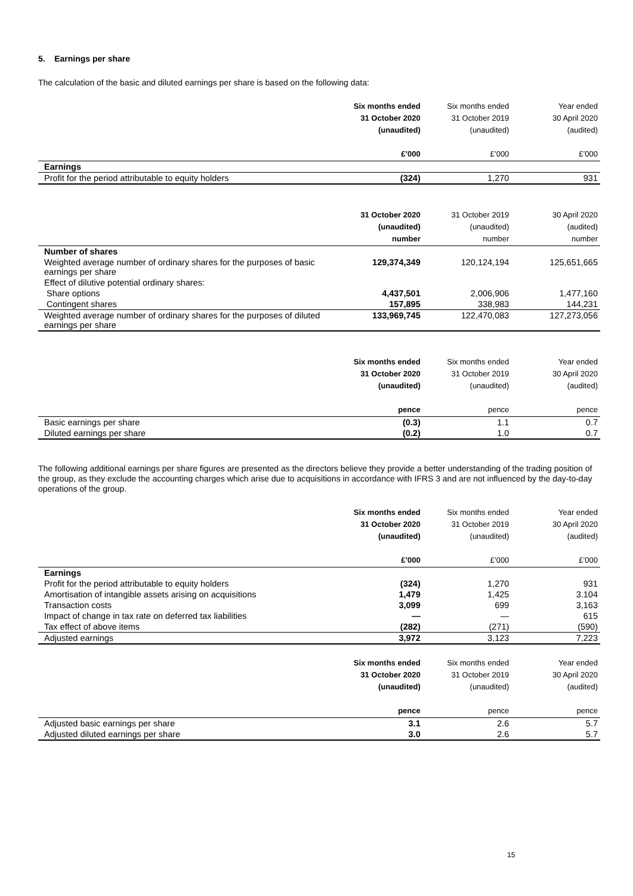5. Earnings per share
The calculation of the basic and diluted earnings per share is based on the following data:
| | Six months ended 31 October 2020 (unaudited) £’000 | Six months ended 31 October 2019 (unaudited) £’000 | Year ended 30 April 2020 (audited) £’000 |
| --- | --- | --- | --- |
| Earnings | | | |
| Profit for the period attributable to equity holders | (324) | 1,270 | 931 |
| | 31 October 2020 (unaudited) number | 31 October 2019 (unaudited) number | 30 April 2020 (audited) number |
| --- | --- | --- | --- |
| Number of shares | | | |
| Weighted average number of ordinary shares for the purposes of basic earnings per share | 129,374,349 | 120,124,194 | 125,651,665 |
| Effect of dilutive potential ordinary shares: | | | |
| Share options | 4,437,501 | 2,006,906 | 1,477,160 |
| Contingent shares | 157,895 | 338,983 | 144,231 |
| Weighted average number of ordinary shares for the purposes of diluted earnings per share | 133,969,745 | 122,470,083 | 127,273,056 |
| | Six months ended 31 October 2020 (unaudited) pence | Six months ended 31 October 2019 (unaudited) pence | Year ended 30 April 2020 (audited) pence |
| --- | --- | --- | --- |
| Basic earnings per share | (0.3) | 1.1 | 0.7 |
| Diluted earnings per share | (0.2) | 1.0 | 0.7 |
The following additional earnings per share figures are presented as the directors believe they provide a better understanding of the trading position of the group, as they exclude the accounting charges which arise due to acquisitions in accordance with IFRS 3 and are not influenced by the day-to-day operations of the group.
| | Six months ended 31 October 2020 (unaudited) £’000 | Six months ended 31 October 2019 (unaudited) £’000 | Year ended 30 April 2020 (audited) £’000 |
| --- | --- | --- | --- |
| Earnings | | | |
| Profit for the period attributable to equity holders | (324) | 1,270 | 931 |
| Amortisation of intangible assets arising on acquisitions | 1,479 | 1,425 | 3.104 |
| Transaction costs | 3,099 | 699 | 3,163 |
| Impact of change in tax rate on deferred tax liabilities | — | — | 615 |
| Tax effect of above items | (282) | (271) | (590) |
| Adjusted earnings | 3,972 | 3,123 | 7,223 |
| | Six months ended 31 October 2020 (unaudited) pence | Six months ended 31 October 2019 (unaudited) pence | Year ended 30 April 2020 (audited) pence |
| --- | --- | --- | --- |
| Adjusted basic earnings per share | 3.1 | 2.6 | 5.7 |
| Adjusted diluted earnings per share | 3.0 | 2.6 | 5.7 |
15